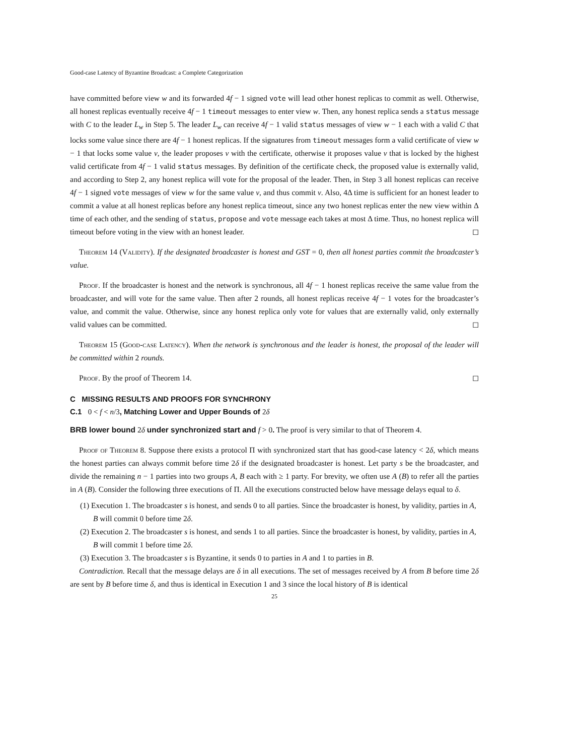Good-case Latency of Byzantine Broadcast: a Complete Categorization
have committed before view w and its forwarded 4f − 1 signed vote will lead other honest replicas to commit as well. Otherwise, all honest replicas eventually receive 4f − 1 timeout messages to enter view w. Then, any honest replica sends a status message with C to the leader L<sub>w</sub> in Step 5. The leader L<sub>w</sub> can receive 4f − 1 valid status messages of view w − 1 each with a valid C that locks some value since there are 4f − 1 honest replicas. If the signatures from timeout messages form a valid certificate of view w − 1 that locks some value v, the leader proposes v with the certificate, otherwise it proposes value v that is locked by the highest valid certificate from 4f − 1 valid status messages. By definition of the certificate check, the proposed value is externally valid, and according to Step 2, any honest replica will vote for the proposal of the leader. Then, in Step 3 all honest replicas can receive 4f − 1 signed vote messages of view w for the same value v, and thus commit v. Also, 4Δ time is sufficient for an honest leader to commit a value at all honest replicas before any honest replica timeout, since any two honest replicas enter the new view within Δ time of each other, and the sending of status, propose and vote message each takes at most Δ time. Thus, no honest replica will timeout before voting in the view with an honest leader. ◻
Theorem 14 (Validity). If the designated broadcaster is honest and GST = 0, then all honest parties commit the broadcaster’s value.
Proof. If the broadcaster is honest and the network is synchronous, all 4f − 1 honest replicas receive the same value from the broadcaster, and will vote for the same value. Then after 2 rounds, all honest replicas receive 4f − 1 votes for the broadcaster’s value, and commit the value. Otherwise, since any honest replica only vote for values that are externally valid, only externally valid values can be committed. ◻
Theorem 15 (Good-case Latency). When the network is synchronous and the leader is honest, the proposal of the leader will be committed within 2 rounds.
Proof. By the proof of Theorem 14. ◻
C MISSING RESULTS AND PROOFS FOR SYNCHRONY
C.1 0 < f < n/3, Matching Lower and Upper Bounds of 2δ
BRB lower bound 2δ under synchronized start and f > 0. The proof is very similar to that of Theorem 4.
Proof of Theorem 8. Suppose there exists a protocol Π with synchronized start that has good-case latency < 2δ, which means the honest parties can always commit before time 2δ if the designated broadcaster is honest. Let party s be the broadcaster, and divide the remaining n − 1 parties into two groups A, B each with ≥ 1 party. For brevity, we often use A (B) to refer all the parties in A (B). Consider the following three executions of Π. All the executions constructed below have message delays equal to δ.
(1) Execution 1. The broadcaster s is honest, and sends 0 to all parties. Since the broadcaster is honest, by validity, parties in A, B will commit 0 before time 2δ.
(2) Execution 2. The broadcaster s is honest, and sends 1 to all parties. Since the broadcaster is honest, by validity, parties in A, B will commit 1 before time 2δ.
(3) Execution 3. The broadcaster s is Byzantine, it sends 0 to parties in A and 1 to parties in B.
Contradiction. Recall that the message delays are δ in all executions. The set of messages received by A from B before time 2δ are sent by B before time δ, and thus is identical in Execution 1 and 3 since the local history of B is identical
25